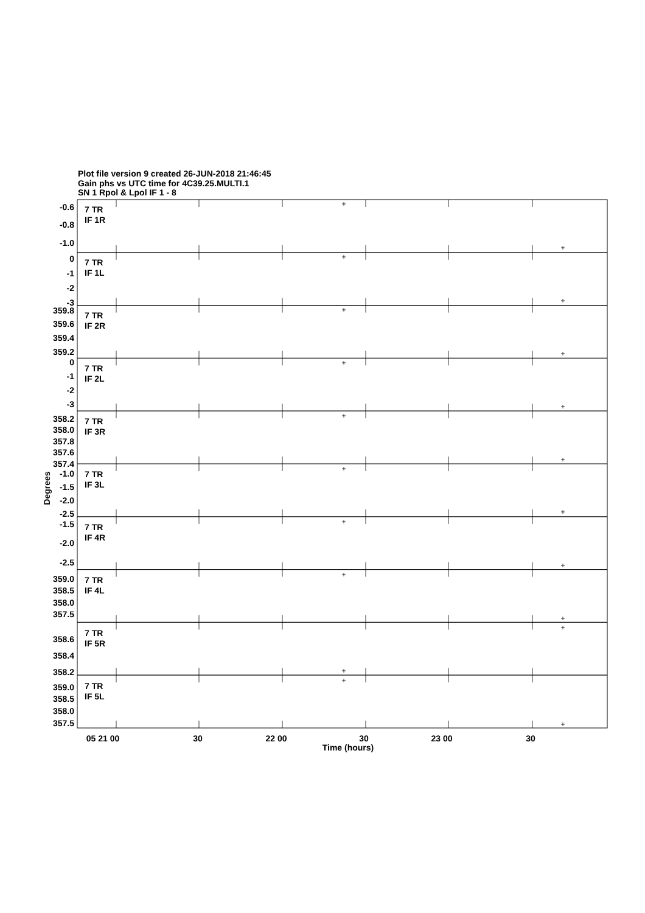Plot file version 9 created 26-JUN-2018 21:46:45
Gain phs vs UTC time for 4C39.25.MULTI.1
SN 1 Rpol & Lpol IF 1 - 8
7 TR
IF 1R
-0.6
-0.8
-1.0
7 TR
IF 1L
0
-1
-2
-3
7 TR
IF 2R
359.8
359.6
359.4
359.2
7 TR
IF 2L
0
-1
-2
-3
7 TR
IF 3R
358.2
358.0
357.8
357.6
357.4
7 TR
IF 3L
-1.0
-1.5
-2.0
-2.5
7 TR
IF 4R
-1.5
-2.0
-2.5
7 TR
IF 4L
359.0
358.5
358.0
357.5
7 TR
IF 5R
358.6
358.4
358.2
7 TR
IF 5L
359.0
358.5
358.0
357.5
Degrees
05 21 00
30
22 00
30
23 00
30
Time (hours)